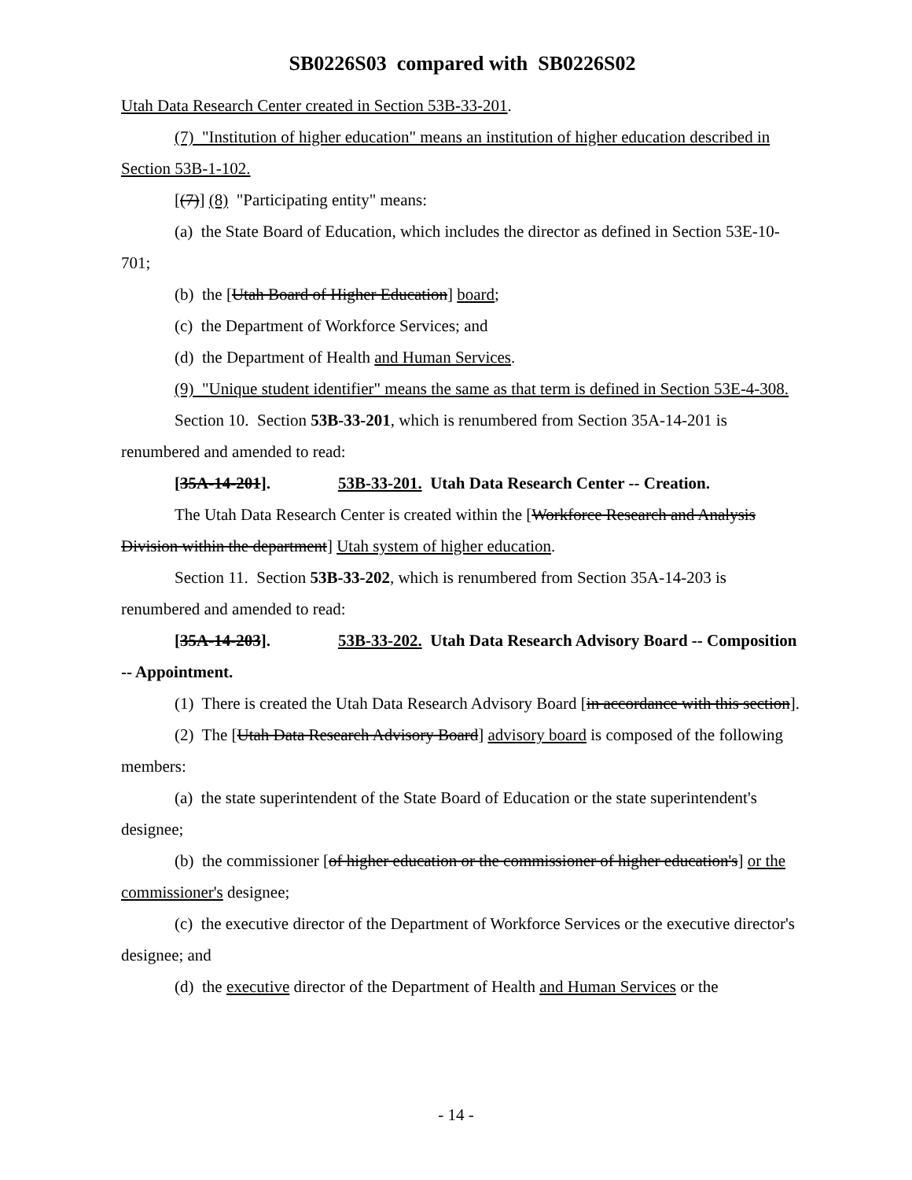SB0226S03 compared with SB0226S02
Utah Data Research Center created in Section 53B-33-201.
(7) "Institution of higher education" means an institution of higher education described in Section 53B-1-102.
[(7)] (8) "Participating entity" means:
(a) the State Board of Education, which includes the director as defined in Section 53E-10-701;
(b) the [Utah Board of Higher Education] board;
(c) the Department of Workforce Services; and
(d) the Department of Health and Human Services.
(9) "Unique student identifier" means the same as that term is defined in Section 53E-4-308.
Section 10. Section 53B-33-201, which is renumbered from Section 35A-14-201 is renumbered and amended to read:
[35A-14-201]. 53B-33-201. Utah Data Research Center -- Creation.
The Utah Data Research Center is created within the [Workforce Research and Analysis Division within the department] Utah system of higher education.
Section 11. Section 53B-33-202, which is renumbered from Section 35A-14-203 is renumbered and amended to read:
[35A-14-203]. 53B-33-202. Utah Data Research Advisory Board -- Composition -- Appointment.
(1) There is created the Utah Data Research Advisory Board [in accordance with this section].
(2) The [Utah Data Research Advisory Board] advisory board is composed of the following members:
(a) the state superintendent of the State Board of Education or the state superintendent's designee;
(b) the commissioner [of higher education or the commissioner of higher education's] or the commissioner's designee;
(c) the executive director of the Department of Workforce Services or the executive director's designee; and
(d) the executive director of the Department of Health and Human Services or the
- 14 -